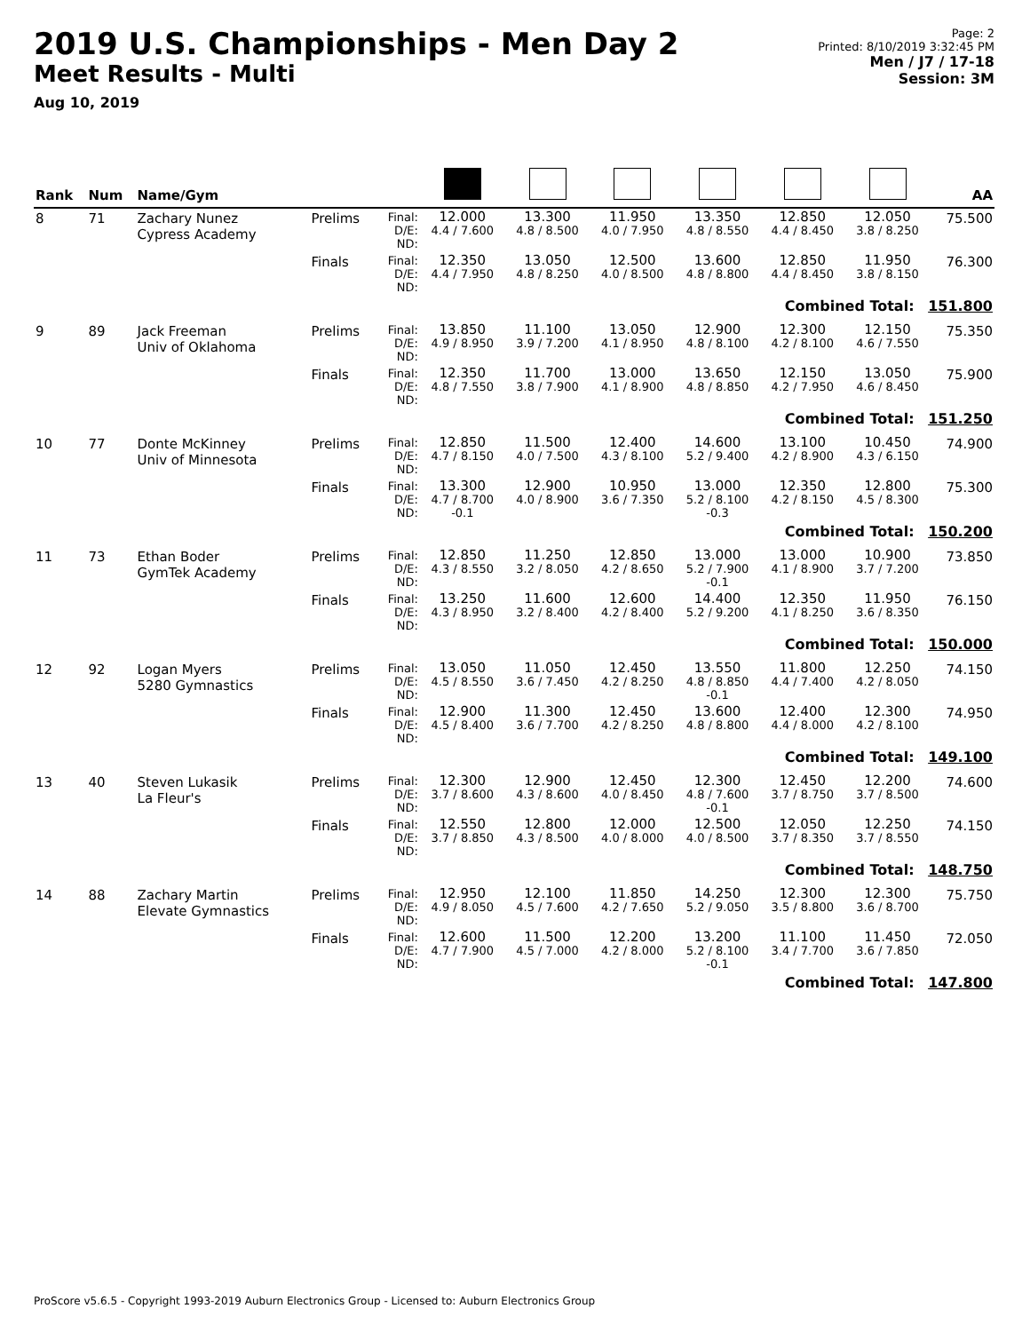2019 U.S. Championships - Men Day 2
Meet Results - Multi
Aug 10, 2019
Page: 2
Printed: 8/10/2019 3:32:45 PM
Men / J7 / 17-18
Session: 3M
| Rank | Num | Name/Gym | | | | | | | | | AA |
| --- | --- | --- | --- | --- | --- | --- | --- | --- | --- | --- | --- |
| 8 | 71 | Zachary Nunez Cypress Academy | Prelims | Final: D/E: ND: | 12.000 4.4 / 7.600 | 13.300 4.8 / 8.500 | 11.950 4.0 / 7.950 | 13.350 4.8 / 8.550 | 12.850 4.4 / 8.450 | 12.050 3.8 / 8.250 | 75.500 |
| | | | Finals | Final: D/E: ND: | 12.350 4.4 / 7.950 | 13.050 4.8 / 8.250 | 12.500 4.0 / 8.500 | 13.600 4.8 / 8.800 | 12.850 4.4 / 8.450 | 11.950 3.8 / 8.150 | 76.300 |
| Combined Total: 151.800 | | | | | | | | | | | |
| 9 | 89 | Jack Freeman Univ of Oklahoma | Prelims | Final: D/E: ND: | 13.850 4.9 / 8.950 | 11.100 3.9 / 7.200 | 13.050 4.1 / 8.950 | 12.900 4.8 / 8.100 | 12.300 4.2 / 8.100 | 12.150 4.6 / 7.550 | 75.350 |
| | | | Finals | Final: D/E: ND: | 12.350 4.8 / 7.550 | 11.700 3.8 / 7.900 | 13.000 4.1 / 8.900 | 13.650 4.8 / 8.850 | 12.150 4.2 / 7.950 | 13.050 4.6 / 8.450 | 75.900 |
| Combined Total: 151.250 | | | | | | | | | | | |
| 10 | 77 | Donte McKinney Univ of Minnesota | Prelims | Final: D/E: ND: | 12.850 4.7 / 8.150 | 11.500 4.0 / 7.500 | 12.400 4.3 / 8.100 | 14.600 5.2 / 9.400 | 13.100 4.2 / 8.900 | 10.450 4.3 / 6.150 | 74.900 |
| | | | Finals | Final: D/E: ND: | 13.300 4.7 / 8.700 -0.1 | 12.900 4.0 / 8.900 | 10.950 3.6 / 7.350 | 13.000 5.2 / 8.100 -0.3 | 12.350 4.2 / 8.150 | 12.800 4.5 / 8.300 | 75.300 |
| Combined Total: 150.200 | | | | | | | | | | | |
| 11 | 73 | Ethan Boder GymTek Academy | Prelims | Final: D/E: ND: | 12.850 4.3 / 8.550 | 11.250 3.2 / 8.050 | 12.850 4.2 / 8.650 | 13.000 5.2 / 7.900 -0.1 | 13.000 4.1 / 8.900 | 10.900 3.7 / 7.200 | 73.850 |
| | | | Finals | Final: D/E: ND: | 13.250 4.3 / 8.950 | 11.600 3.2 / 8.400 | 12.600 4.2 / 8.400 | 14.400 5.2 / 9.200 | 12.350 4.1 / 8.250 | 11.950 3.6 / 8.350 | 76.150 |
| Combined Total: 150.000 | | | | | | | | | | | |
| 12 | 92 | Logan Myers 5280 Gymnastics | Prelims | Final: D/E: ND: | 13.050 4.5 / 8.550 | 11.050 3.6 / 7.450 | 12.450 4.2 / 8.250 | 13.550 4.8 / 8.850 -0.1 | 11.800 4.4 / 7.400 | 12.250 4.2 / 8.050 | 74.150 |
| | | | Finals | Final: D/E: ND: | 12.900 4.5 / 8.400 | 11.300 3.6 / 7.700 | 12.450 4.2 / 8.250 | 13.600 4.8 / 8.800 | 12.400 4.4 / 8.000 | 12.300 4.2 / 8.100 | 74.950 |
| Combined Total: 149.100 | | | | | | | | | | | |
| 13 | 40 | Steven Lukasik La Fleur's | Prelims | Final: D/E: ND: | 12.300 3.7 / 8.600 | 12.900 4.3 / 8.600 | 12.450 4.0 / 8.450 | 12.300 4.8 / 7.600 -0.1 | 12.450 3.7 / 8.750 | 12.200 3.7 / 8.500 | 74.600 |
| | | | Finals | Final: D/E: ND: | 12.550 3.7 / 8.850 | 12.800 4.3 / 8.500 | 12.000 4.0 / 8.000 | 12.500 4.0 / 8.500 | 12.050 3.7 / 8.350 | 12.250 3.7 / 8.550 | 74.150 |
| Combined Total: 148.750 | | | | | | | | | | | |
| 14 | 88 | Zachary Martin Elevate Gymnastics | Prelims | Final: D/E: ND: | 12.950 4.9 / 8.050 | 12.100 4.5 / 7.600 | 11.850 4.2 / 7.650 | 14.250 5.2 / 9.050 | 12.300 3.5 / 8.800 | 12.300 3.6 / 8.700 | 75.750 |
| | | | Finals | Final: D/E: ND: | 12.600 4.7 / 7.900 | 11.500 4.5 / 7.000 | 12.200 4.2 / 8.000 | 13.200 5.2 / 8.100 -0.1 | 11.100 3.4 / 7.700 | 11.450 3.6 / 7.850 | 72.050 |
| Combined Total: 147.800 | | | | | | | | | | | |
ProScore v5.6.5 - Copyright 1993-2019 Auburn Electronics Group - Licensed to: Auburn Electronics Group